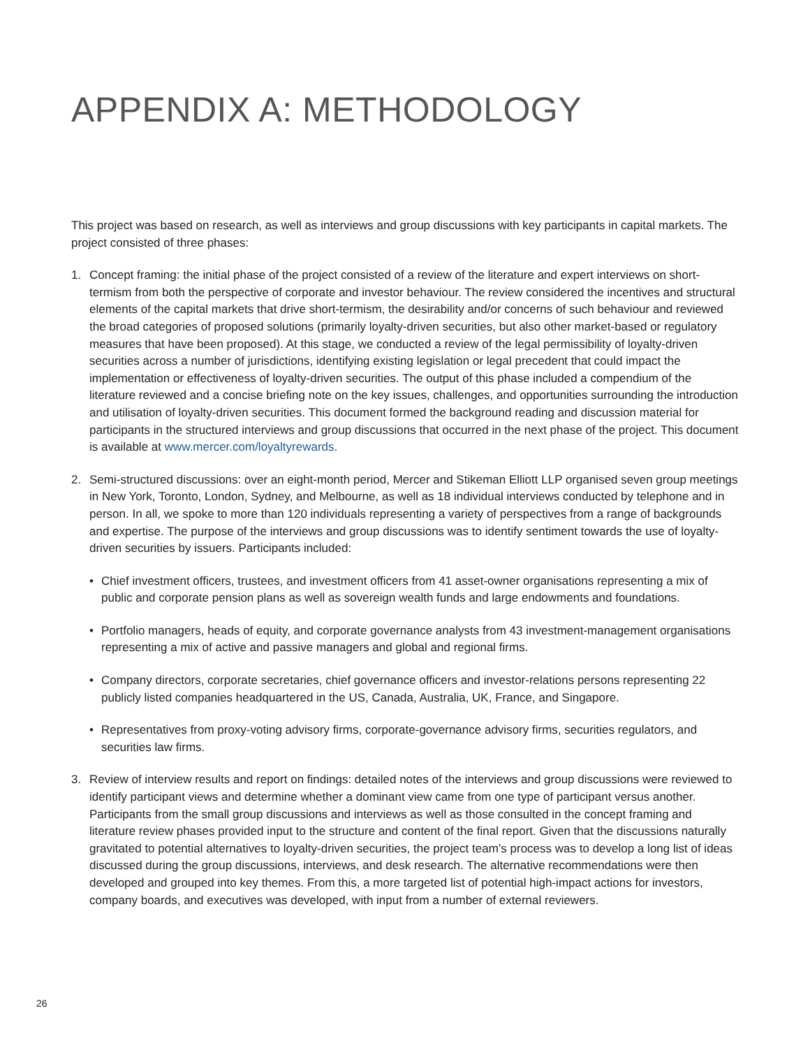APPENDIX A: METHODOLOGY
This project was based on research, as well as interviews and group discussions with key participants in capital markets. The project consisted of three phases:
1. Concept framing: the initial phase of the project consisted of a review of the literature and expert interviews on short-termism from both the perspective of corporate and investor behaviour. The review considered the incentives and structural elements of the capital markets that drive short-termism, the desirability and/or concerns of such behaviour and reviewed the broad categories of proposed solutions (primarily loyalty-driven securities, but also other market-based or regulatory measures that have been proposed). At this stage, we conducted a review of the legal permissibility of loyalty-driven securities across a number of jurisdictions, identifying existing legislation or legal precedent that could impact the implementation or effectiveness of loyalty-driven securities. The output of this phase included a compendium of the literature reviewed and a concise briefing note on the key issues, challenges, and opportunities surrounding the introduction and utilisation of loyalty-driven securities. This document formed the background reading and discussion material for participants in the structured interviews and group discussions that occurred in the next phase of the project. This document is available at www.mercer.com/loyaltyrewards.
2. Semi-structured discussions: over an eight-month period, Mercer and Stikeman Elliott LLP organised seven group meetings in New York, Toronto, London, Sydney, and Melbourne, as well as 18 individual interviews conducted by telephone and in person. In all, we spoke to more than 120 individuals representing a variety of perspectives from a range of backgrounds and expertise. The purpose of the interviews and group discussions was to identify sentiment towards the use of loyalty-driven securities by issuers. Participants included:
• Chief investment officers, trustees, and investment officers from 41 asset-owner organisations representing a mix of public and corporate pension plans as well as sovereign wealth funds and large endowments and foundations.
• Portfolio managers, heads of equity, and corporate governance analysts from 43 investment-management organisations representing a mix of active and passive managers and global and regional firms.
• Company directors, corporate secretaries, chief governance officers and investor-relations persons representing 22 publicly listed companies headquartered in the US, Canada, Australia, UK, France, and Singapore.
• Representatives from proxy-voting advisory firms, corporate-governance advisory firms, securities regulators, and securities law firms.
3. Review of interview results and report on findings: detailed notes of the interviews and group discussions were reviewed to identify participant views and determine whether a dominant view came from one type of participant versus another. Participants from the small group discussions and interviews as well as those consulted in the concept framing and literature review phases provided input to the structure and content of the final report. Given that the discussions naturally gravitated to potential alternatives to loyalty-driven securities, the project team’s process was to develop a long list of ideas discussed during the group discussions, interviews, and desk research. The alternative recommendations were then developed and grouped into key themes. From this, a more targeted list of potential high-impact actions for investors, company boards, and executives was developed, with input from a number of external reviewers.
26